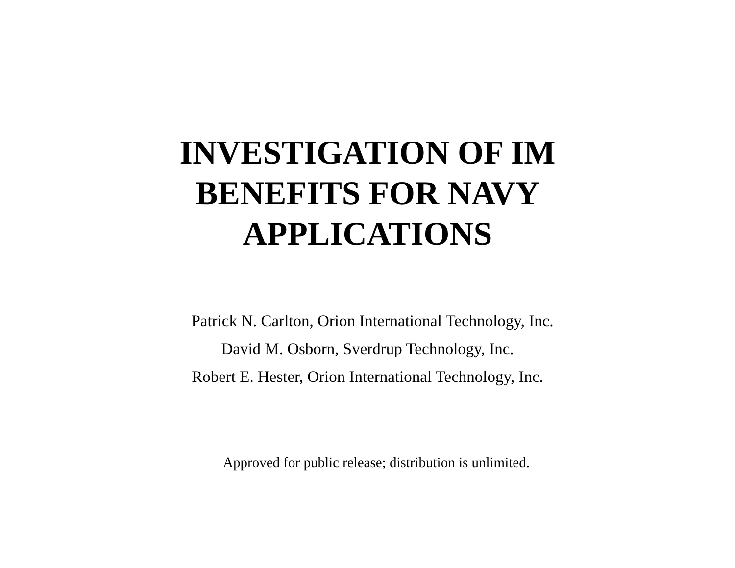INVESTIGATION OF IM
BENEFITS FOR NAVY
APPLICATIONS
Patrick N. Carlton, Orion International Technology, Inc.
David M. Osborn, Sverdrup Technology, Inc.
Robert E. Hester, Orion International Technology, Inc.
Approved for public release; distribution is unlimited.